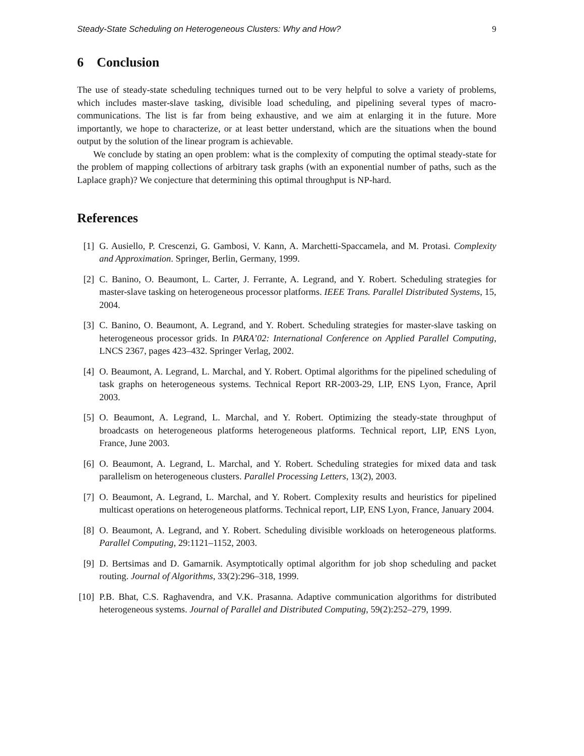Steady-State Scheduling on Heterogeneous Clusters: Why and How? 9
6 Conclusion
The use of steady-state scheduling techniques turned out to be very helpful to solve a variety of problems, which includes master-slave tasking, divisible load scheduling, and pipelining several types of macro-communications. The list is far from being exhaustive, and we aim at enlarging it in the future. More importantly, we hope to characterize, or at least better understand, which are the situations when the bound output by the solution of the linear program is achievable.
We conclude by stating an open problem: what is the complexity of computing the optimal steady-state for the problem of mapping collections of arbitrary task graphs (with an exponential number of paths, such as the Laplace graph)? We conjecture that determining this optimal throughput is NP-hard.
References
[1] G. Ausiello, P. Crescenzi, G. Gambosi, V. Kann, A. Marchetti-Spaccamela, and M. Protasi. Complexity and Approximation. Springer, Berlin, Germany, 1999.
[2] C. Banino, O. Beaumont, L. Carter, J. Ferrante, A. Legrand, and Y. Robert. Scheduling strategies for master-slave tasking on heterogeneous processor platforms. IEEE Trans. Parallel Distributed Systems, 15, 2004.
[3] C. Banino, O. Beaumont, A. Legrand, and Y. Robert. Scheduling strategies for master-slave tasking on heterogeneous processor grids. In PARA’02: International Conference on Applied Parallel Computing, LNCS 2367, pages 423–432. Springer Verlag, 2002.
[4] O. Beaumont, A. Legrand, L. Marchal, and Y. Robert. Optimal algorithms for the pipelined scheduling of task graphs on heterogeneous systems. Technical Report RR-2003-29, LIP, ENS Lyon, France, April 2003.
[5] O. Beaumont, A. Legrand, L. Marchal, and Y. Robert. Optimizing the steady-state throughput of broadcasts on heterogeneous platforms heterogeneous platforms. Technical report, LIP, ENS Lyon, France, June 2003.
[6] O. Beaumont, A. Legrand, L. Marchal, and Y. Robert. Scheduling strategies for mixed data and task parallelism on heterogeneous clusters. Parallel Processing Letters, 13(2), 2003.
[7] O. Beaumont, A. Legrand, L. Marchal, and Y. Robert. Complexity results and heuristics for pipelined multicast operations on heterogeneous platforms. Technical report, LIP, ENS Lyon, France, January 2004.
[8] O. Beaumont, A. Legrand, and Y. Robert. Scheduling divisible workloads on heterogeneous platforms. Parallel Computing, 29:1121–1152, 2003.
[9] D. Bertsimas and D. Gamarnik. Asymptotically optimal algorithm for job shop scheduling and packet routing. Journal of Algorithms, 33(2):296–318, 1999.
[10] P.B. Bhat, C.S. Raghavendra, and V.K. Prasanna. Adaptive communication algorithms for distributed heterogeneous systems. Journal of Parallel and Distributed Computing, 59(2):252–279, 1999.